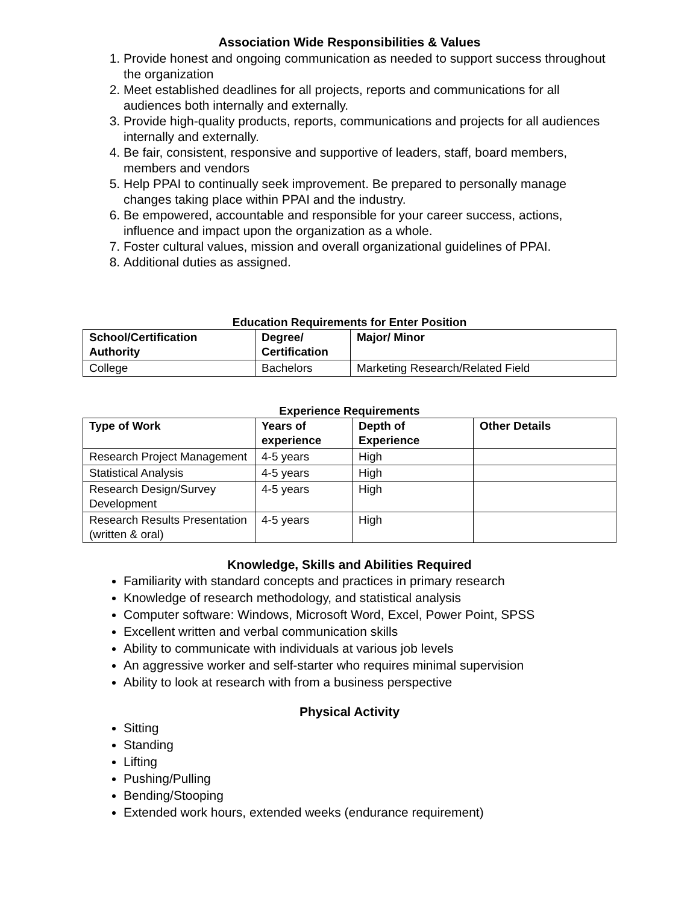Association Wide Responsibilities & Values
1. Provide honest and ongoing communication as needed to support success throughout the organization
2. Meet established deadlines for all projects, reports and communications for all audiences both internally and externally.
3. Provide high-quality products, reports, communications and projects for all audiences internally and externally.
4. Be fair, consistent, responsive and supportive of leaders, staff, board members, members and vendors
5. Help PPAI to continually seek improvement. Be prepared to personally manage changes taking place within PPAI and the industry.
6. Be empowered, accountable and responsible for your career success, actions, influence and impact upon the organization as a whole.
7. Foster cultural values, mission and overall organizational guidelines of PPAI.
8. Additional duties as assigned.
Education Requirements for Enter Position
| School/Certification Authority | Degree/ Certification | Major/ Minor |
| --- | --- | --- |
| College | Bachelors | Marketing Research/Related Field |
Experience Requirements
| Type of Work | Years of experience | Depth of Experience | Other Details |
| --- | --- | --- | --- |
| Research Project Management | 4-5 years | High | |
| Statistical Analysis | 4-5 years | High | |
| Research Design/Survey Development | 4-5 years | High | |
| Research Results Presentation (written & oral) | 4-5 years | High | |
Knowledge, Skills and Abilities Required
Familiarity with standard concepts and practices in primary research
Knowledge of research methodology, and statistical analysis
Computer software: Windows, Microsoft Word, Excel, Power Point, SPSS
Excellent written and verbal communication skills
Ability to communicate with individuals at various job levels
An aggressive worker and self-starter who requires minimal supervision
Ability to look at research with from a business perspective
Physical Activity
Sitting
Standing
Lifting
Pushing/Pulling
Bending/Stooping
Extended work hours, extended weeks (endurance requirement)